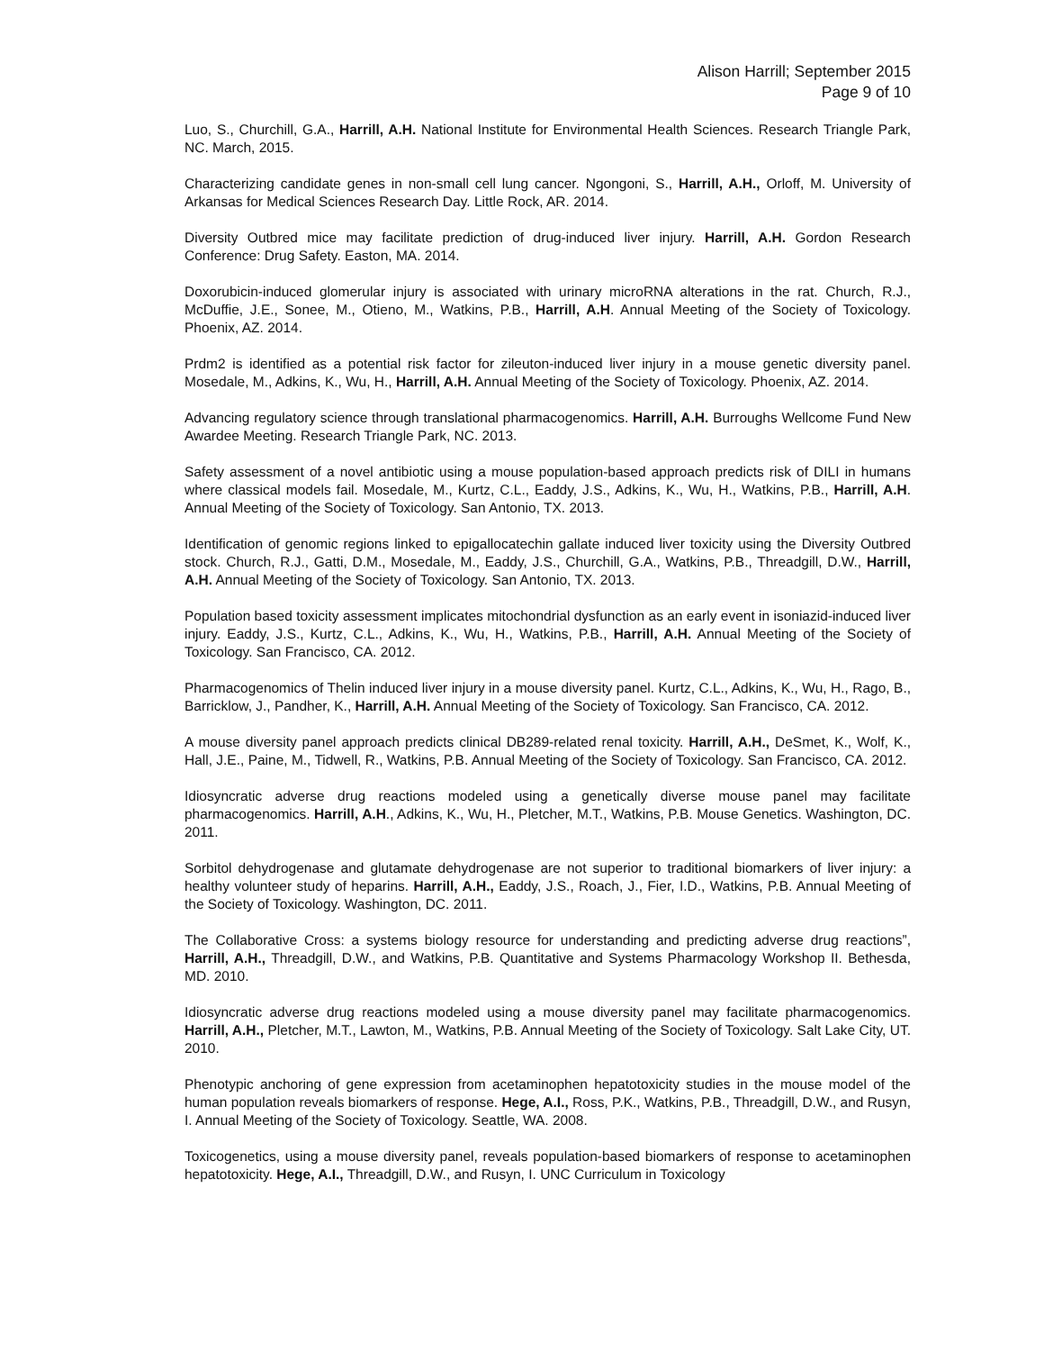Alison Harrill; September 2015
Page 9 of 10
Luo, S., Churchill, G.A., Harrill, A.H. National Institute for Environmental Health Sciences. Research Triangle Park, NC. March, 2015.
Characterizing candidate genes in non-small cell lung cancer. Ngongoni, S., Harrill, A.H., Orloff, M. University of Arkansas for Medical Sciences Research Day. Little Rock, AR. 2014.
Diversity Outbred mice may facilitate prediction of drug-induced liver injury. Harrill, A.H. Gordon Research Conference: Drug Safety. Easton, MA. 2014.
Doxorubicin-induced glomerular injury is associated with urinary microRNA alterations in the rat. Church, R.J., McDuffie, J.E., Sonee, M., Otieno, M., Watkins, P.B., Harrill, A.H. Annual Meeting of the Society of Toxicology. Phoenix, AZ. 2014.
Prdm2 is identified as a potential risk factor for zileuton-induced liver injury in a mouse genetic diversity panel. Mosedale, M., Adkins, K., Wu, H., Harrill, A.H. Annual Meeting of the Society of Toxicology. Phoenix, AZ. 2014.
Advancing regulatory science through translational pharmacogenomics. Harrill, A.H. Burroughs Wellcome Fund New Awardee Meeting. Research Triangle Park, NC. 2013.
Safety assessment of a novel antibiotic using a mouse population-based approach predicts risk of DILI in humans where classical models fail. Mosedale, M., Kurtz, C.L., Eaddy, J.S., Adkins, K., Wu, H., Watkins, P.B., Harrill, A.H. Annual Meeting of the Society of Toxicology. San Antonio, TX. 2013.
Identification of genomic regions linked to epigallocatechin gallate induced liver toxicity using the Diversity Outbred stock. Church, R.J., Gatti, D.M., Mosedale, M., Eaddy, J.S., Churchill, G.A., Watkins, P.B., Threadgill, D.W., Harrill, A.H. Annual Meeting of the Society of Toxicology. San Antonio, TX. 2013.
Population based toxicity assessment implicates mitochondrial dysfunction as an early event in isoniazid-induced liver injury. Eaddy, J.S., Kurtz, C.L., Adkins, K., Wu, H., Watkins, P.B., Harrill, A.H. Annual Meeting of the Society of Toxicology. San Francisco, CA. 2012.
Pharmacogenomics of Thelin induced liver injury in a mouse diversity panel. Kurtz, C.L., Adkins, K., Wu, H., Rago, B., Barricklow, J., Pandher, K., Harrill, A.H. Annual Meeting of the Society of Toxicology. San Francisco, CA. 2012.
A mouse diversity panel approach predicts clinical DB289-related renal toxicity. Harrill, A.H., DeSmet, K., Wolf, K., Hall, J.E., Paine, M., Tidwell, R., Watkins, P.B. Annual Meeting of the Society of Toxicology. San Francisco, CA. 2012.
Idiosyncratic adverse drug reactions modeled using a genetically diverse mouse panel may facilitate pharmacogenomics. Harrill, A.H., Adkins, K., Wu, H., Pletcher, M.T., Watkins, P.B. Mouse Genetics. Washington, DC. 2011.
Sorbitol dehydrogenase and glutamate dehydrogenase are not superior to traditional biomarkers of liver injury: a healthy volunteer study of heparins. Harrill, A.H., Eaddy, J.S., Roach, J., Fier, I.D., Watkins, P.B. Annual Meeting of the Society of Toxicology. Washington, DC. 2011.
The Collaborative Cross: a systems biology resource for understanding and predicting adverse drug reactions”, Harrill, A.H., Threadgill, D.W., and Watkins, P.B. Quantitative and Systems Pharmacology Workshop II. Bethesda, MD. 2010.
Idiosyncratic adverse drug reactions modeled using a mouse diversity panel may facilitate pharmacogenomics. Harrill, A.H., Pletcher, M.T., Lawton, M., Watkins, P.B. Annual Meeting of the Society of Toxicology. Salt Lake City, UT. 2010.
Phenotypic anchoring of gene expression from acetaminophen hepatotoxicity studies in the mouse model of the human population reveals biomarkers of response. Hege, A.I., Ross, P.K., Watkins, P.B., Threadgill, D.W., and Rusyn, I. Annual Meeting of the Society of Toxicology. Seattle, WA. 2008.
Toxicogenetics, using a mouse diversity panel, reveals population-based biomarkers of response to acetaminophen hepatotoxicity. Hege, A.I., Threadgill, D.W., and Rusyn, I. UNC Curriculum in Toxicology